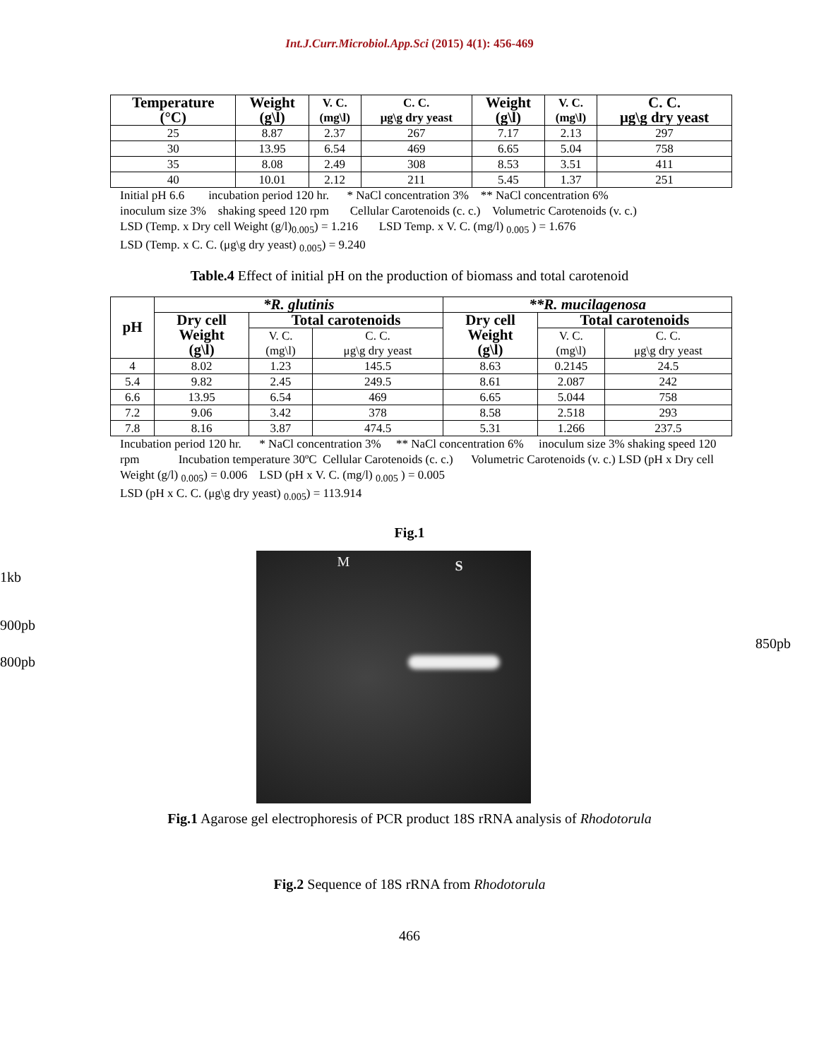Int.J.Curr.Microbiol.App.Sci (2015) 4(1): 456-469
| Temperature (°C) | Weight (g\l) | V. C. (mg\l) | C. C. μg\g dry yeast | Weight (g\l) | V. C. (mg\l) | C. C. μg\g dry yeast |
| --- | --- | --- | --- | --- | --- | --- |
| 25 | 8.87 | 2.37 | 267 | 7.17 | 2.13 | 297 |
| 30 | 13.95 | 6.54 | 469 | 6.65 | 5.04 | 758 |
| 35 | 8.08 | 2.49 | 308 | 8.53 | 3.51 | 411 |
| 40 | 10.01 | 2.12 | 211 | 5.45 | 1.37 | 251 |
Initial pH 6.6 incubation period 120 hr. * NaCl concentration 3% ** NaCl concentration 6%
inoculum size 3% shaking speed 120 rpm Cellular Carotenoids (c. c.) Volumetric Carotenoids (v. c.)
LSD (Temp. x Dry cell Weight (g/l)<sub>0.005</sub>) = 1.216 LSD Temp. x V. C. (mg/l) <sub>0.005</sub> ) = 1.676
LSD (Temp. x C. C. (μg\g dry yeast) <sub>0.005</sub>) = 9.240
Table.4 Effect of initial pH on the production of biomass and total carotenoid
| pH | *R. glutinis | | | **R. mucilagenosa | | |
| --- | --- | --- | --- | --- | --- | --- |
| | Dry cell Weight (g\l) | Total carotenoids | | Dry cell Weight (g\l) | Total carotenoids | |
| | | V. C. (mg\l) | C. C. μg\g dry yeast | | V. C. (mg\l) | C. C. μg\g dry yeast |
| 4 | 8.02 | 1.23 | 145.5 | 8.63 | 0.2145 | 24.5 |
| 5.4 | 9.82 | 2.45 | 249.5 | 8.61 | 2.087 | 242 |
| 6.6 | 13.95 | 6.54 | 469 | 6.65 | 5.044 | 758 |
| 7.2 | 9.06 | 3.42 | 378 | 8.58 | 2.518 | 293 |
| 7.8 | 8.16 | 3.87 | 474.5 | 5.31 | 1.266 | 237.5 |
Incubation period 120 hr. * NaCl concentration 3% ** NaCl concentration 6% inoculum size 3% shaking speed 120 rpm Incubation temperature 30ºC Cellular Carotenoids (c. c.) Volumetric Carotenoids (v. c.) LSD (pH x Dry cell Weight (g/l) <sub>0.005</sub>) = 0.006 LSD (pH x V. C. (mg/l) <sub>0.005</sub> ) = 0.005
LSD (pH x C. C. (μg\g dry yeast) <sub>0.005</sub>) = 113.914
Fig.1
1kb
900pb
800pb
M S
850pb
Fig.1 Agarose gel electrophoresis of PCR product 18S rRNA analysis of Rhodotorula
Fig.2 Sequence of 18S rRNA from Rhodotorula
466